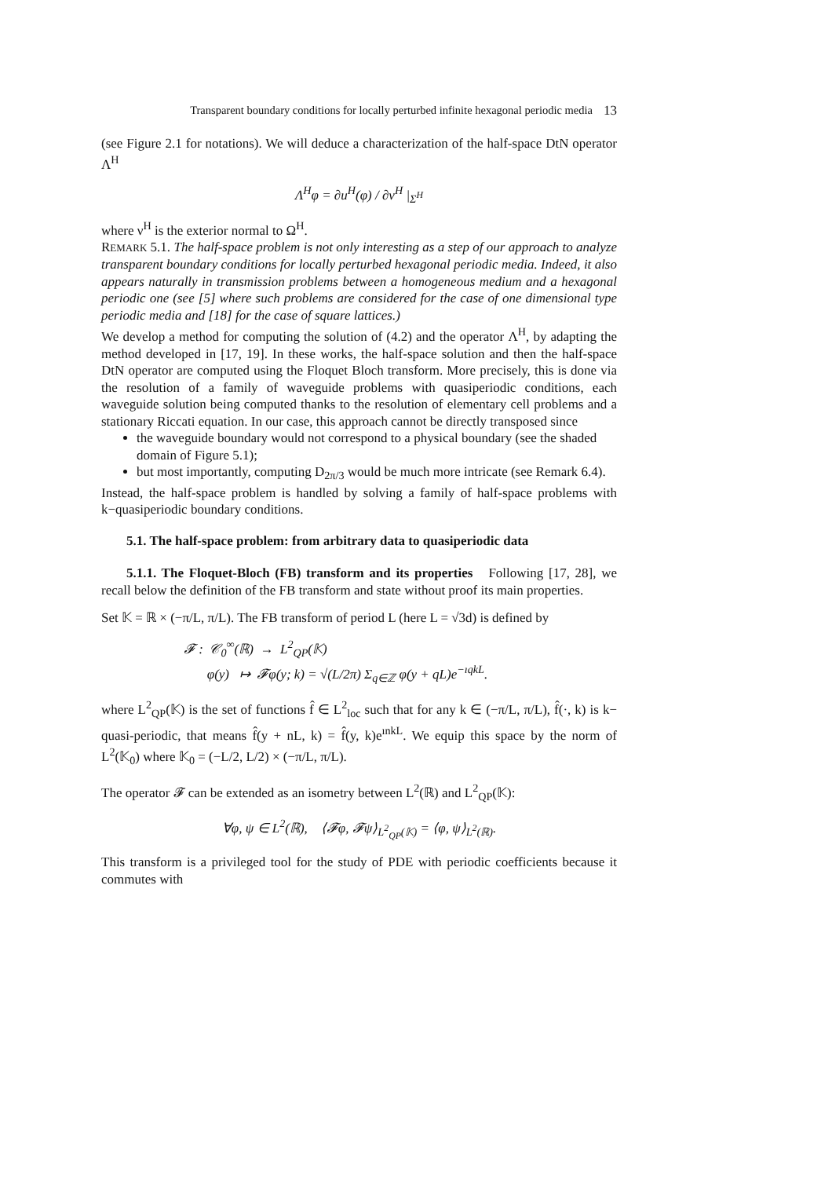Transparent boundary conditions for locally perturbed infinite hexagonal periodic media 13
(see Figure 2.1 for notations). We will deduce a characterization of the half-space DtN operator Λ<sup>H</sup>
Λ<sup>H</sup>φ = ∂u<sup>H</sup>(φ) / ∂ν<sup>H</sup> |<sub>Σ<sup>H</sup></sub>
where ν<sup>H</sup> is the exterior normal to Ω<sup>H</sup>.
REMARK 5.1. The half-space problem is not only interesting as a step of our approach to analyze transparent boundary conditions for locally perturbed hexagonal periodic media. Indeed, it also appears naturally in transmission problems between a homogeneous medium and a hexagonal periodic one (see [5] where such problems are considered for the case of one dimensional type periodic media and [18] for the case of square lattices.)
We develop a method for computing the solution of (4.2) and the operator Λ<sup>H</sup>, by adapting the method developed in [17, 19]. In these works, the half-space solution and then the half-space DtN operator are computed using the Floquet Bloch transform. More precisely, this is done via the resolution of a family of waveguide problems with quasiperiodic conditions, each waveguide solution being computed thanks to the resolution of elementary cell problems and a stationary Riccati equation. In our case, this approach cannot be directly transposed since
the waveguide boundary would not correspond to a physical boundary (see the shaded domain of Figure 5.1);
but most importantly, computing D<sub>2π/3</sub> would be much more intricate (see Remark 6.4).
Instead, the half-space problem is handled by solving a family of half-space problems with k−quasiperiodic boundary conditions.
5.1. The half-space problem: from arbitrary data to quasiperiodic data
5.1.1. The Floquet-Bloch (FB) transform and its properties Following [17, 28], we recall below the definition of the FB transform and state without proof its main properties.
Set 𝕂 = ℝ × (−π/L, π/L). The FB transform of period L (here L = √3d) is defined by
𝓕 : 𝒞<sub>0</sub><sup>∞</sup>(ℝ) → L<sup>2</sup><sub>QP</sub>(𝕂)
φ(y) ↦ 𝓕φ(y; k) = √(L/2π) Σ<sub>q∈ℤ</sub> φ(y + qL)e<sup>−ıqkL</sup>.
where L<sup>2</sup><sub>QP</sub>(𝕂) is the set of functions f̂ ∈ L<sup>2</sup><sub>loc</sub> such that for any k ∈ (−π/L, π/L), f̂(·, k) is k− quasi-periodic, that means f̂(y + nL, k) = f̂(y, k)e<sup>ınkL</sup>. We equip this space by the norm of L<sup>2</sup>(𝕂<sub>0</sub>) where 𝕂<sub>0</sub> = (−L/2, L/2) × (−π/L, π/L).
The operator 𝓕 can be extended as an isometry between L<sup>2</sup>(ℝ) and L<sup>2</sup><sub>QP</sub>(𝕂):
∀φ, ψ ∈ L<sup>2</sup>(ℝ), ⟨𝓕φ, 𝓕ψ⟩<sub>L<sup>2</sup><sub>QP</sub>(𝕂)</sub> = ⟨φ, ψ⟩<sub>L<sup>2</sup>(ℝ)</sub>.
This transform is a privileged tool for the study of PDE with periodic coefficients because it commutes with